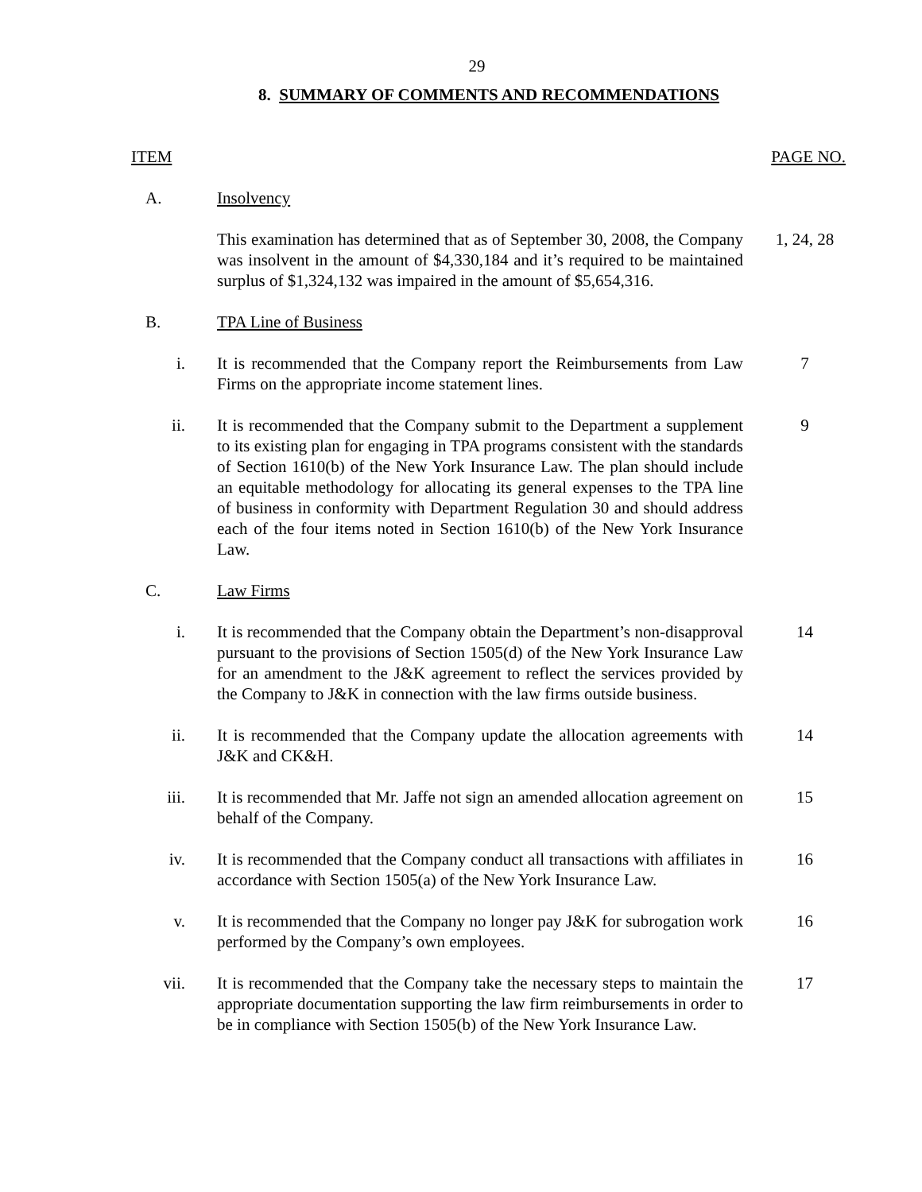29
8. SUMMARY OF COMMENTS AND RECOMMENDATIONS
ITEM PAGE NO.
A. Insolvency
This examination has determined that as of September 30, 2008, the Company was insolvent in the amount of $4,330,184 and it’s required to be maintained surplus of $1,324,132 was impaired in the amount of $5,654,316.
1, 24, 28
B. TPA Line of Business
i. It is recommended that the Company report the Reimbursements from Law Firms on the appropriate income statement lines.
7
ii. It is recommended that the Company submit to the Department a supplement to its existing plan for engaging in TPA programs consistent with the standards of Section 1610(b) of the New York Insurance Law. The plan should include an equitable methodology for allocating its general expenses to the TPA line of business in conformity with Department Regulation 30 and should address each of the four items noted in Section 1610(b) of the New York Insurance Law.
9
C. Law Firms
i. It is recommended that the Company obtain the Department’s non-disapproval pursuant to the provisions of Section 1505(d) of the New York Insurance Law for an amendment to the J&K agreement to reflect the services provided by the Company to J&K in connection with the law firms outside business.
14
ii. It is recommended that the Company update the allocation agreements with J&K and CK&H.
14
iii. It is recommended that Mr. Jaffe not sign an amended allocation agreement on behalf of the Company.
15
iv. It is recommended that the Company conduct all transactions with affiliates in accordance with Section 1505(a) of the New York Insurance Law.
16
v. It is recommended that the Company no longer pay J&K for subrogation work performed by the Company’s own employees.
16
vii. It is recommended that the Company take the necessary steps to maintain the appropriate documentation supporting the law firm reimbursements in order to be in compliance with Section 1505(b) of the New York Insurance Law.
17